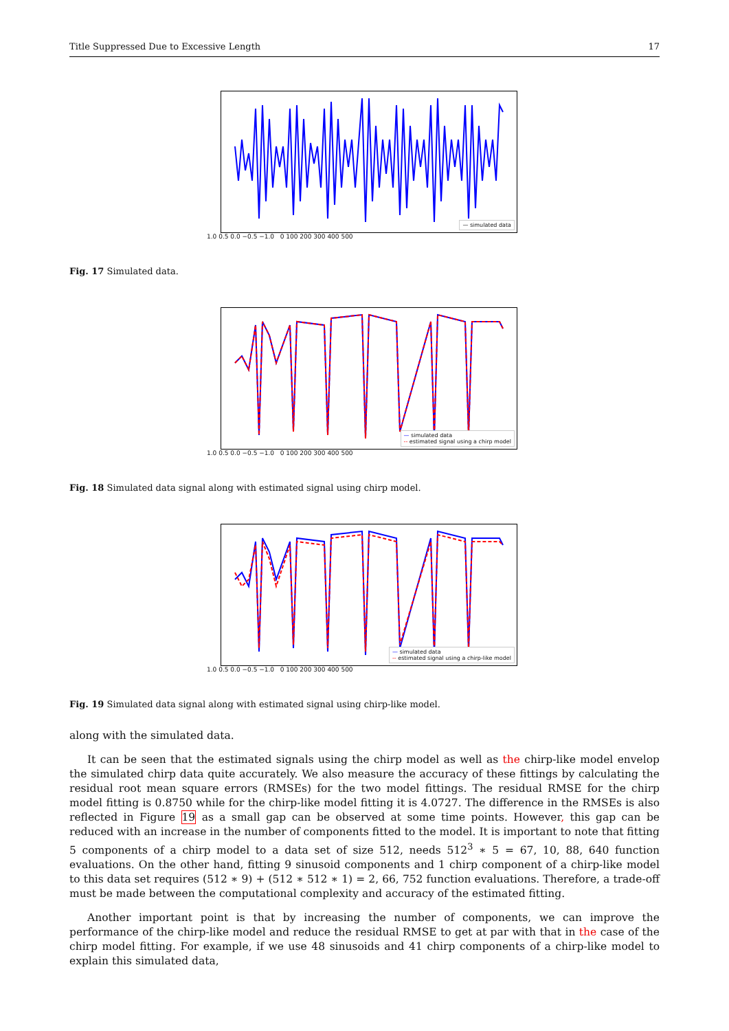Title Suppressed Due to Excessive Length 17
— simulated data
1.0 0.5 0.0 −0.5 −1.0 0 100 200 300 400 500
Fig. 17 Simulated data.
— simulated data
-- estimated signal using a chirp model
1.0 0.5 0.0 −0.5 −1.0 0 100 200 300 400 500
Fig. 18 Simulated data signal along with estimated signal using chirp model.
— simulated data
-- estimated signal using a chirp-like model
1.0 0.5 0.0 −0.5 −1.0 0 100 200 300 400 500
Fig. 19 Simulated data signal along with estimated signal using chirp-like model.
along with the simulated data.
It can be seen that the estimated signals using the chirp model as well as the chirp-like model envelop the simulated chirp data quite accurately. We also measure the accuracy of these fittings by calculating the residual root mean square errors (RMSEs) for the two model fittings. The residual RMSE for the chirp model fitting is 0.8750 while for the chirp-like model fitting it is 4.0727. The difference in the RMSEs is also reflected in Figure 19 as a small gap can be observed at some time points. However, this gap can be reduced with an increase in the number of components fitted to the model. It is important to note that fitting 5 components of a chirp model to a data set of size 512, needs 512<sup>3</sup> ∗ 5 = 67, 10, 88, 640 function evaluations. On the other hand, fitting 9 sinusoid components and 1 chirp component of a chirp-like model to this data set requires (512 ∗ 9) + (512 ∗ 512 ∗ 1) = 2, 66, 752 function evaluations. Therefore, a trade-off must be made between the computational complexity and accuracy of the estimated fitting.
Another important point is that by increasing the number of components, we can improve the performance of the chirp-like model and reduce the residual RMSE to get at par with that in the case of the chirp model fitting. For example, if we use 48 sinusoids and 41 chirp components of a chirp-like model to explain this simulated data,